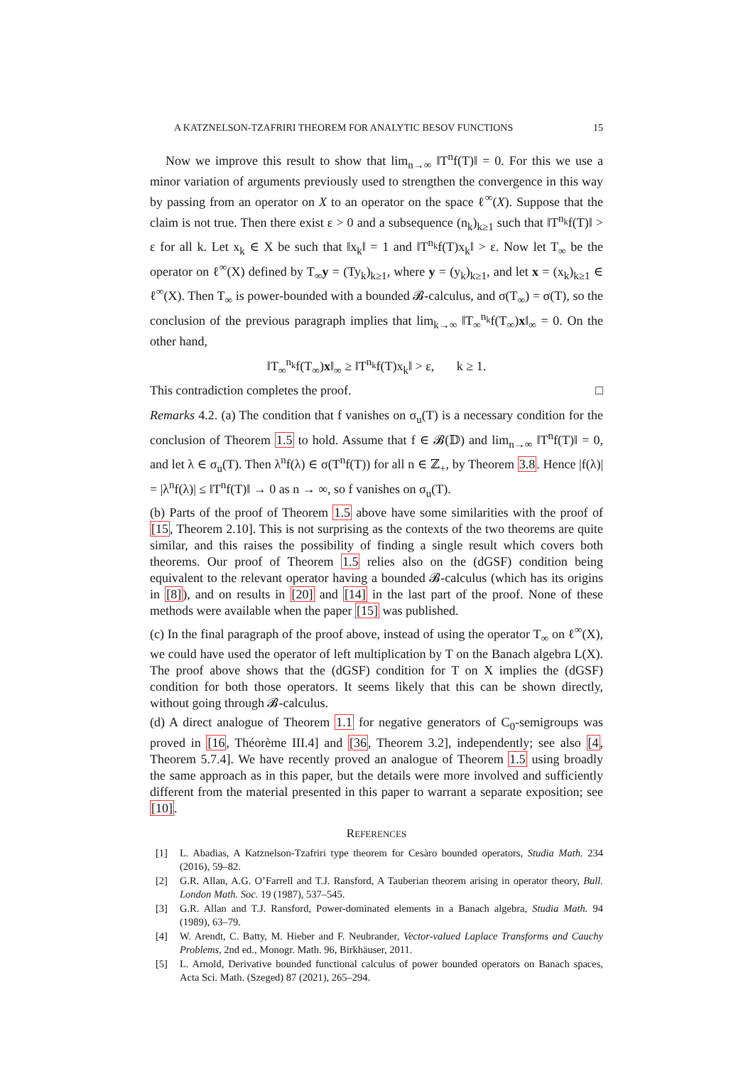A KATZNELSON-TZAFRIRI THEOREM FOR ANALYTIC BESOV FUNCTIONS 15
Now we improve this result to show that lim<sub>n→∞</sub> ‖T<sup>n</sup>f(T)‖ = 0. For this we use a minor variation of arguments previously used to strengthen the convergence in this way by passing from an operator on X to an operator on the space ℓ<sup>∞</sup>(X). Suppose that the claim is not true. Then there exist ε > 0 and a subsequence (n<sub>k</sub>)<sub>k≥1</sub> such that ‖T<sup>n<sub>k</sub></sup>f(T)‖ > ε for all k. Let x<sub>k</sub> ∈ X be such that ‖x<sub>k</sub>‖ = 1 and ‖T<sup>n<sub>k</sub></sup>f(T)x<sub>k</sub>‖ > ε. Now let T<sub>∞</sub> be the operator on ℓ<sup>∞</sup>(X) defined by T<sub>∞</sub>y = (Ty<sub>k</sub>)<sub>k≥1</sub>, where y = (y<sub>k</sub>)<sub>k≥1</sub>, and let x = (x<sub>k</sub>)<sub>k≥1</sub> ∈ ℓ<sup>∞</sup>(X). Then T<sub>∞</sub> is power-bounded with a bounded 𝓑-calculus, and σ(T<sub>∞</sub>) = σ(T), so the conclusion of the previous paragraph implies that lim<sub>k→∞</sub> ‖T<sub>∞</sub><sup>n<sub>k</sub></sup>f(T<sub>∞</sub>)x‖<sub>∞</sub> = 0. On the other hand,
‖T<sub>∞</sub><sup>n<sub>k</sub></sup>f(T<sub>∞</sub>)x‖<sub>∞</sub> ≥ ‖T<sup>n<sub>k</sub></sup>f(T)x<sub>k</sub>‖ > ε, k ≥ 1.
This contradiction completes the proof. □
Remarks 4.2. (a) The condition that f vanishes on σ<sub>u</sub>(T) is a necessary condition for the conclusion of Theorem 1.5 to hold. Assume that f ∈ 𝓑(𝔻) and lim<sub>n→∞</sub> ‖T<sup>n</sup>f(T)‖ = 0, and let λ ∈ σ<sub>u</sub>(T). Then λ<sup>n</sup>f(λ) ∈ σ(T<sup>n</sup>f(T)) for all n ∈ ℤ<sub>+</sub>, by Theorem 3.8. Hence |f(λ)| = |λ<sup>n</sup>f(λ)| ≤ ‖T<sup>n</sup>f(T)‖ → 0 as n → ∞, so f vanishes on σ<sub>u</sub>(T).
(b) Parts of the proof of Theorem 1.5 above have some similarities with the proof of [15, Theorem 2.10]. This is not surprising as the contexts of the two theorems are quite similar, and this raises the possibility of finding a single result which covers both theorems. Our proof of Theorem 1.5 relies also on the (dGSF) condition being equivalent to the relevant operator having a bounded 𝓑-calculus (which has its origins in [8]), and on results in [20] and [14] in the last part of the proof. None of these methods were available when the paper [15] was published.
(c) In the final paragraph of the proof above, instead of using the operator T<sub>∞</sub> on ℓ<sup>∞</sup>(X), we could have used the operator of left multiplication by T on the Banach algebra L(X). The proof above shows that the (dGSF) condition for T on X implies the (dGSF) condition for both those operators. It seems likely that this can be shown directly, without going through 𝓑-calculus.
(d) A direct analogue of Theorem 1.1 for negative generators of C<sub>0</sub>-semigroups was proved in [16, Théorème III.4] and [36, Theorem 3.2], independently; see also [4, Theorem 5.7.4]. We have recently proved an analogue of Theorem 1.5 using broadly the same approach as in this paper, but the details were more involved and sufficiently different from the material presented in this paper to warrant a separate exposition; see [10].
REFERENCES
[1] L. Abadias, A Katznelson-Tzafriri type theorem for Cesàro bounded operators, Studia Math. 234 (2016), 59–82.
[2] G.R. Allan, A.G. O’Farrell and T.J. Ransford, A Tauberian theorem arising in operator theory, Bull. London Math. Soc. 19 (1987), 537–545.
[3] G.R. Allan and T.J. Ransford, Power-dominated elements in a Banach algebra, Studia Math. 94 (1989), 63–79.
[4] W. Arendt, C. Batty, M. Hieber and F. Neubrander, Vector-valued Laplace Transforms and Cauchy Problems, 2nd ed., Monogr. Math. 96, Birkhäuser, 2011.
[5] L. Arnold, Derivative bounded functional calculus of power bounded operators on Banach spaces, Acta Sci. Math. (Szeged) 87 (2021), 265–294.